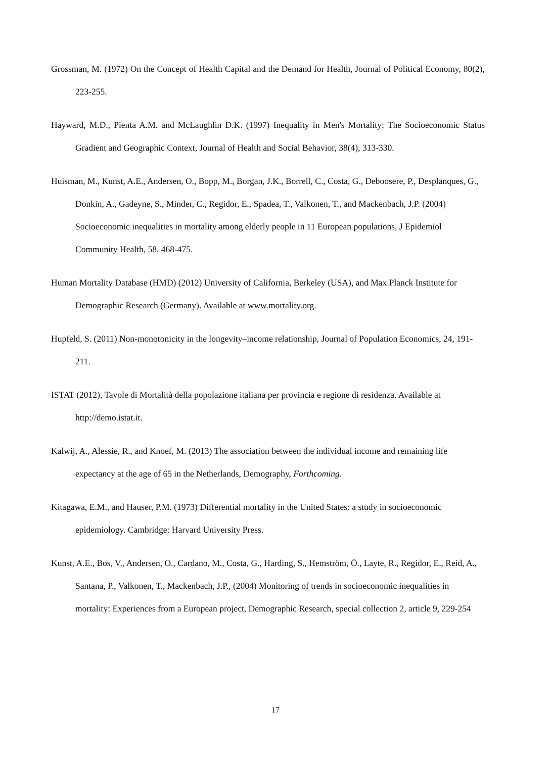Grossman, M. (1972) On the Concept of Health Capital and the Demand for Health, Journal of Political Economy, 80(2), 223-255.
Hayward, M.D., Pienta A.M. and McLaughlin D.K. (1997) Inequality in Men's Mortality: The Socioeconomic Status Gradient and Geographic Context, Journal of Health and Social Behavior, 38(4), 313-330.
Huisman, M., Kunst, A.E., Andersen, O., Bopp, M., Borgan, J.K., Borrell, C., Costa, G., Deboosere, P., Desplanques, G., Donkin, A., Gadeyne, S., Minder, C., Regidor, E., Spadea, T., Valkonen, T., and Mackenbach, J.P. (2004) Socioeconomic inequalities in mortality among elderly people in 11 European populations, J Epidemiol Community Health, 58, 468-475.
Human Mortality Database (HMD) (2012) University of California, Berkeley (USA), and Max Planck Institute for Demographic Research (Germany). Available at www.mortality.org.
Hupfeld, S. (2011) Non-monotonicity in the longevity–income relationship, Journal of Population Economics, 24, 191-211.
ISTAT (2012), Tavole di Mortalità della popolazione italiana per provincia e regione di residenza. Available at http://demo.istat.it.
Kalwij, A., Alessie, R., and Knoef, M. (2013) The association between the individual income and remaining life expectancy at the age of 65 in the Netherlands, Demography, Forthcoming.
Kitagawa, E.M., and Hauser, P.M. (1973) Differential mortality in the United States: a study in socioeconomic epidemiology. Cambridge: Harvard University Press.
Kunst, A.E., Bos, V., Andersen, O., Cardano, M., Costa, G., Harding, S., Hemström, Ö., Layte, R., Regidor, E., Reid, A., Santana, P., Valkonen, T., Mackenbach, J.P., (2004) Monitoring of trends in socioeconomic inequalities in mortality: Experiences from a European project, Demographic Research, special collection 2, article 9, 229-254
17